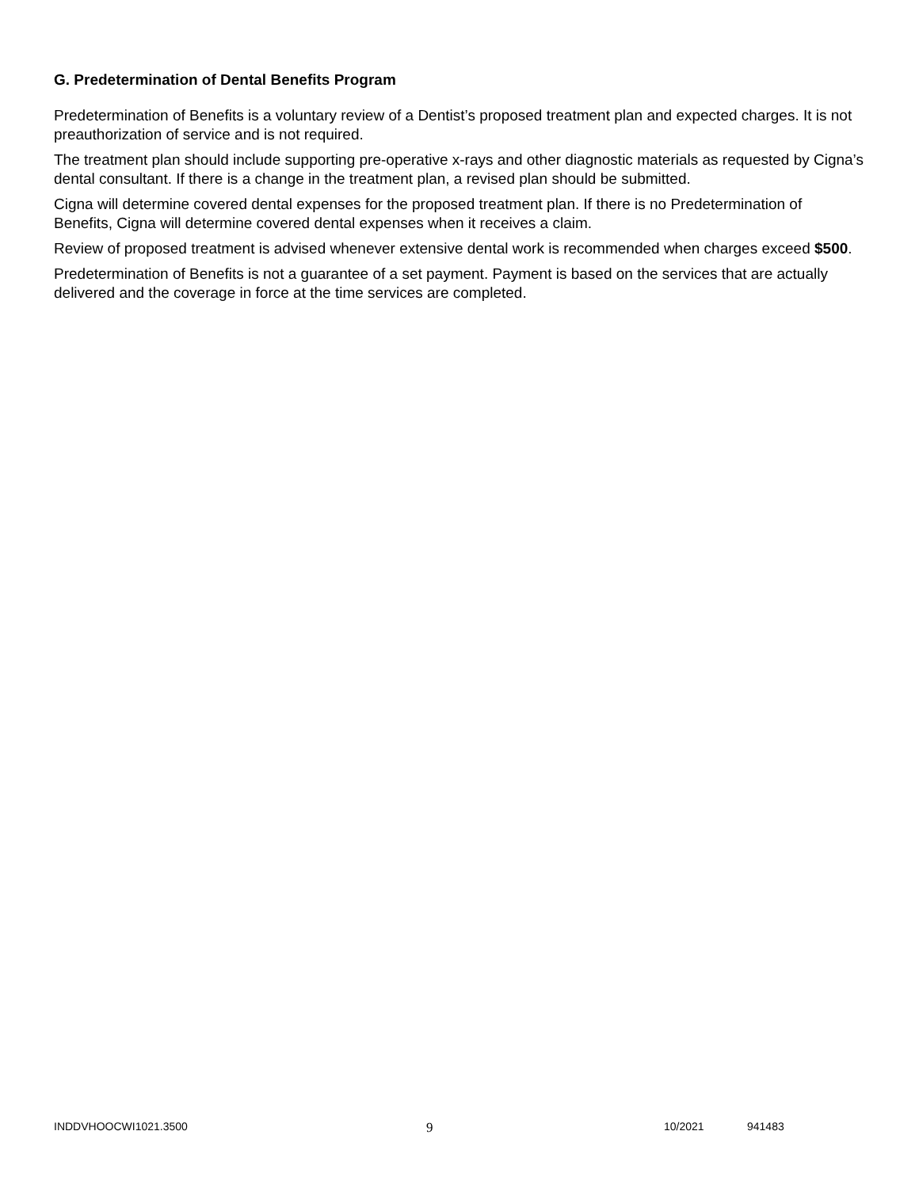G. Predetermination of Dental Benefits Program
Predetermination of Benefits is a voluntary review of a Dentist’s proposed treatment plan and expected charges. It is not preauthorization of service and is not required.
The treatment plan should include supporting pre-operative x-rays and other diagnostic materials as requested by Cigna’s dental consultant. If there is a change in the treatment plan, a revised plan should be submitted.
Cigna will determine covered dental expenses for the proposed treatment plan. If there is no Predetermination of Benefits, Cigna will determine covered dental expenses when it receives a claim.
Review of proposed treatment is advised whenever extensive dental work is recommended when charges exceed $500.
Predetermination of Benefits is not a guarantee of a set payment. Payment is based on the services that are actually delivered and the coverage in force at the time services are completed.
INDDVHOOCWI1021.3500 9 10/2021 941483